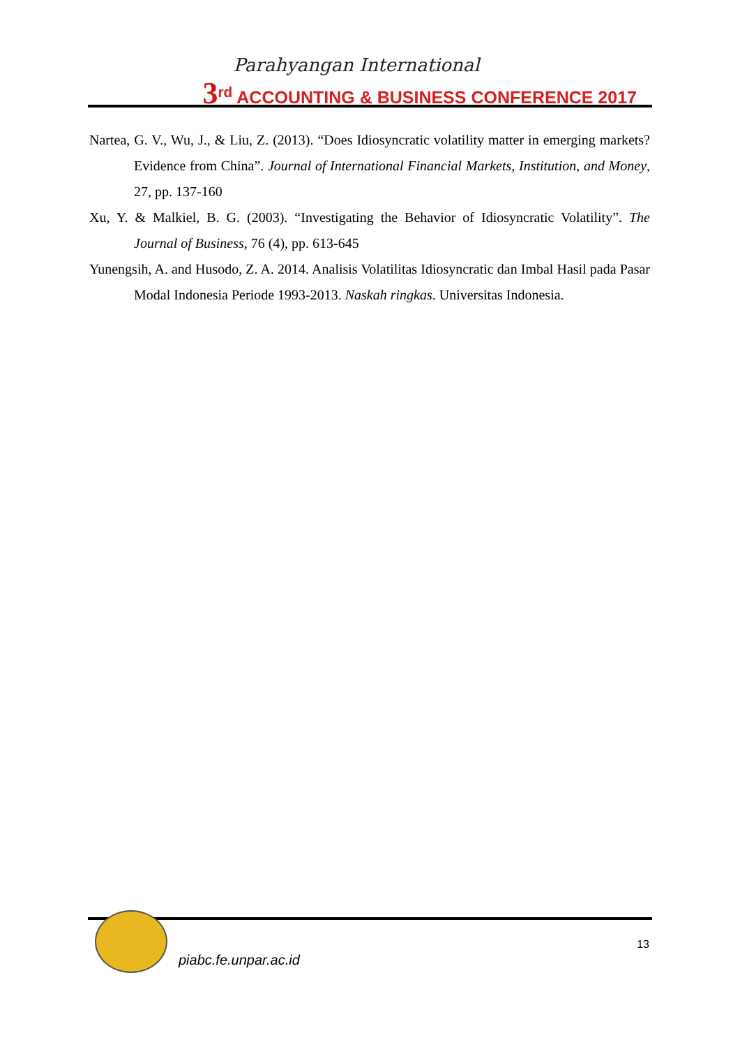Parahyangan International
3<sup>rd</sup> ACCOUNTING & BUSINESS CONFERENCE 2017
Nartea, G. V., Wu, J., & Liu, Z. (2013). “Does Idiosyncratic volatility matter in emerging markets? Evidence from China”. Journal of International Financial Markets, Institution, and Money, 27, pp. 137-160
Xu, Y. & Malkiel, B. G. (2003). “Investigating the Behavior of Idiosyncratic Volatility”. The Journal of Business, 76 (4), pp. 613-645
Yunengsih, A. and Husodo, Z. A. 2014. Analisis Volatilitas Idiosyncratic dan Imbal Hasil pada Pasar Modal Indonesia Periode 1993-2013. Naskah ringkas. Universitas Indonesia.
piabc.fe.unpar.ac.id
13